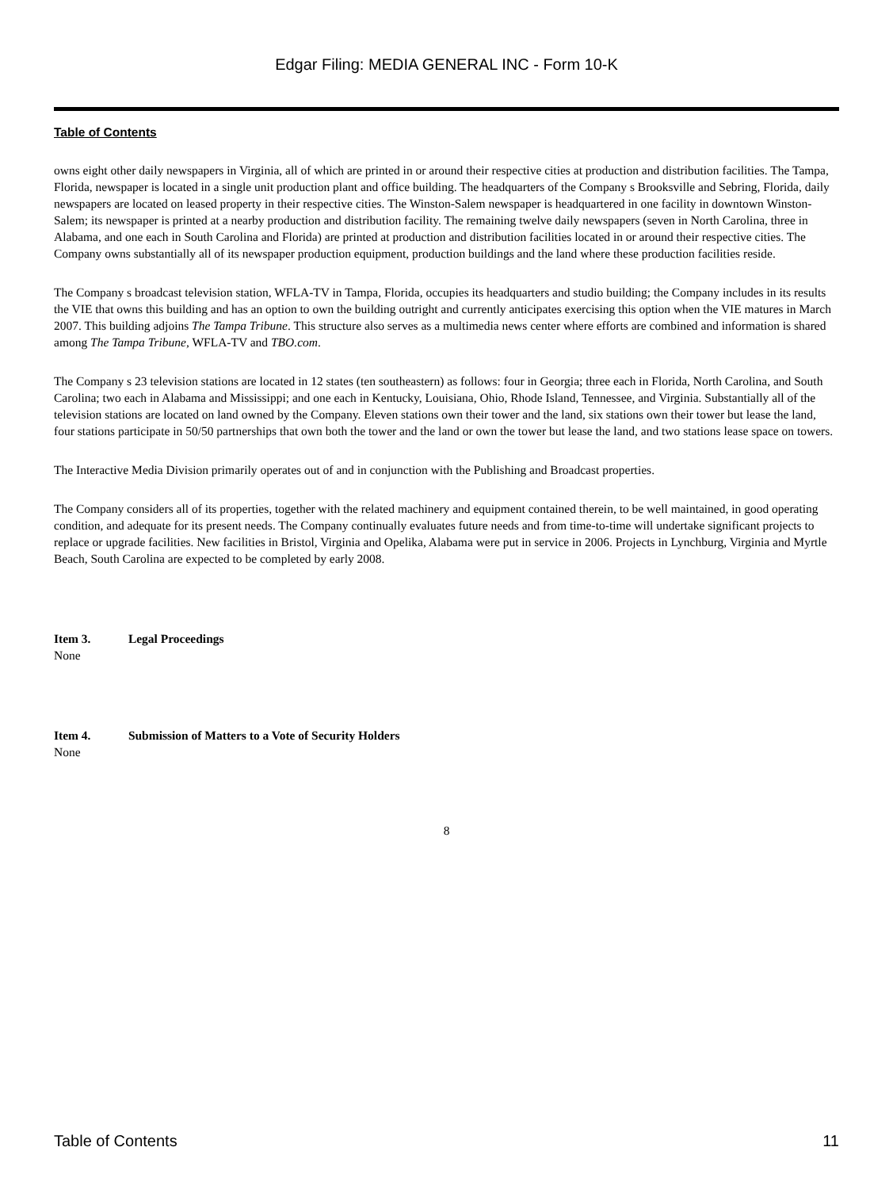Edgar Filing: MEDIA GENERAL INC - Form 10-K
Table of Contents
owns eight other daily newspapers in Virginia, all of which are printed in or around their respective cities at production and distribution facilities. The Tampa, Florida, newspaper is located in a single unit production plant and office building. The headquarters of the Company s Brooksville and Sebring, Florida, daily newspapers are located on leased property in their respective cities. The Winston-Salem newspaper is headquartered in one facility in downtown Winston-Salem; its newspaper is printed at a nearby production and distribution facility. The remaining twelve daily newspapers (seven in North Carolina, three in Alabama, and one each in South Carolina and Florida) are printed at production and distribution facilities located in or around their respective cities. The Company owns substantially all of its newspaper production equipment, production buildings and the land where these production facilities reside.
The Company s broadcast television station, WFLA-TV in Tampa, Florida, occupies its headquarters and studio building; the Company includes in its results the VIE that owns this building and has an option to own the building outright and currently anticipates exercising this option when the VIE matures in March 2007. This building adjoins The Tampa Tribune. This structure also serves as a multimedia news center where efforts are combined and information is shared among The Tampa Tribune, WFLA-TV and TBO.com.
The Company s 23 television stations are located in 12 states (ten southeastern) as follows: four in Georgia; three each in Florida, North Carolina, and South Carolina; two each in Alabama and Mississippi; and one each in Kentucky, Louisiana, Ohio, Rhode Island, Tennessee, and Virginia. Substantially all of the television stations are located on land owned by the Company. Eleven stations own their tower and the land, six stations own their tower but lease the land, four stations participate in 50/50 partnerships that own both the tower and the land or own the tower but lease the land, and two stations lease space on towers.
The Interactive Media Division primarily operates out of and in conjunction with the Publishing and Broadcast properties.
The Company considers all of its properties, together with the related machinery and equipment contained therein, to be well maintained, in good operating condition, and adequate for its present needs. The Company continually evaluates future needs and from time-to-time will undertake significant projects to replace or upgrade facilities. New facilities in Bristol, Virginia and Opelika, Alabama were put in service in 2006. Projects in Lynchburg, Virginia and Myrtle Beach, South Carolina are expected to be completed by early 2008.
Item 3. Legal Proceedings
None
Item 4. Submission of Matters to a Vote of Security Holders
None
8
Table of Contents 11